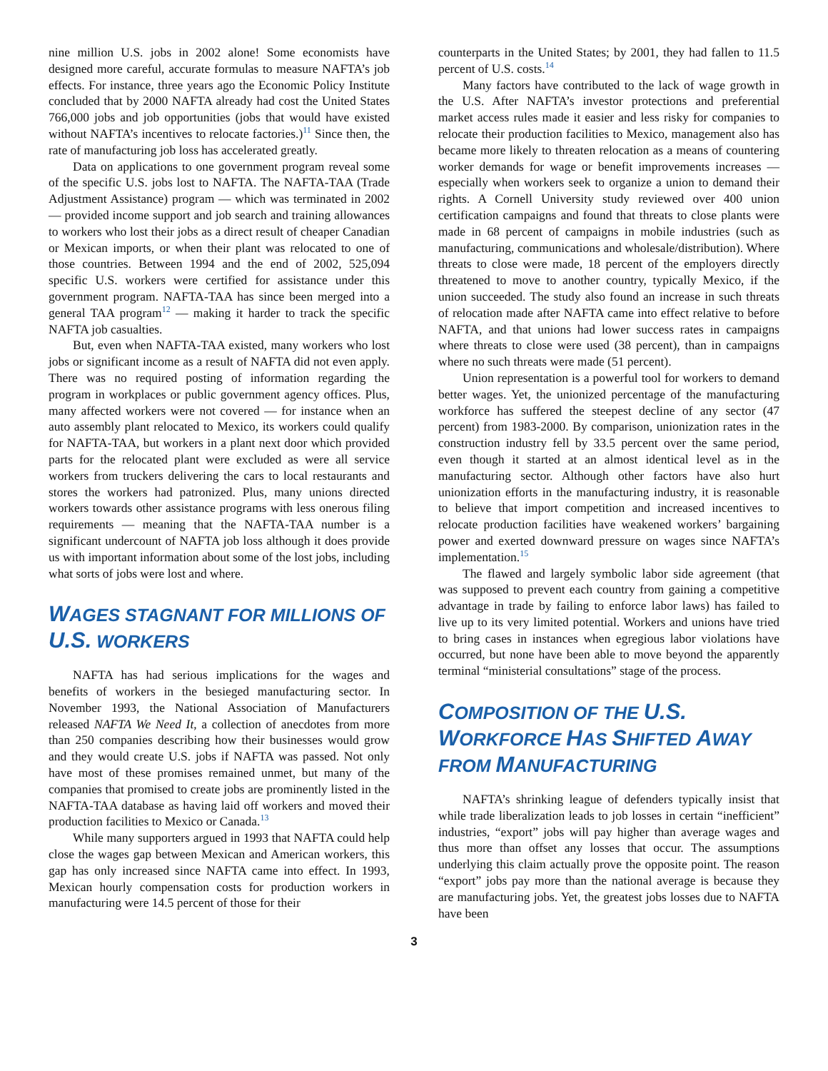nine million U.S. jobs in 2002 alone! Some economists have designed more careful, accurate formulas to measure NAFTA’s job effects. For instance, three years ago the Economic Policy Institute concluded that by 2000 NAFTA already had cost the United States 766,000 jobs and job opportunities (jobs that would have existed without NAFTA’s incentives to relocate factories.)<sup>11</sup> Since then, the rate of manufacturing job loss has accelerated greatly.
Data on applications to one government program reveal some of the specific U.S. jobs lost to NAFTA. The NAFTA-TAA (Trade Adjustment Assistance) program — which was terminated in 2002 — provided income support and job search and training allowances to workers who lost their jobs as a direct result of cheaper Canadian or Mexican imports, or when their plant was relocated to one of those countries. Between 1994 and the end of 2002, 525,094 specific U.S. workers were certified for assistance under this government program. NAFTA-TAA has since been merged into a general TAA program<sup>12</sup> — making it harder to track the specific NAFTA job casualties.
But, even when NAFTA-TAA existed, many workers who lost jobs or significant income as a result of NAFTA did not even apply. There was no required posting of information regarding the program in workplaces or public government agency offices. Plus, many affected workers were not covered — for instance when an auto assembly plant relocated to Mexico, its workers could qualify for NAFTA-TAA, but workers in a plant next door which provided parts for the relocated plant were excluded as were all service workers from truckers delivering the cars to local restaurants and stores the workers had patronized. Plus, many unions directed workers towards other assistance programs with less onerous filing requirements — meaning that the NAFTA-TAA number is a significant undercount of NAFTA job loss although it does provide us with important information about some of the lost jobs, including what sorts of jobs were lost and where.
WAGES STAGNANT FOR MILLIONS OF U.S. WORKERS
NAFTA has had serious implications for the wages and benefits of workers in the besieged manufacturing sector. In November 1993, the National Association of Manufacturers released NAFTA We Need It, a collection of anecdotes from more than 250 companies describing how their businesses would grow and they would create U.S. jobs if NAFTA was passed. Not only have most of these promises remained unmet, but many of the companies that promised to create jobs are prominently listed in the NAFTA-TAA database as having laid off workers and moved their production facilities to Mexico or Canada.<sup>13</sup>
While many supporters argued in 1993 that NAFTA could help close the wages gap between Mexican and American workers, this gap has only increased since NAFTA came into effect. In 1993, Mexican hourly compensation costs for production workers in manufacturing were 14.5 percent of those for their
counterparts in the United States; by 2001, they had fallen to 11.5 percent of U.S. costs.<sup>14</sup>
Many factors have contributed to the lack of wage growth in the U.S. After NAFTA’s investor protections and preferential market access rules made it easier and less risky for companies to relocate their production facilities to Mexico, management also has became more likely to threaten relocation as a means of countering worker demands for wage or benefit improvements increases — especially when workers seek to organize a union to demand their rights. A Cornell University study reviewed over 400 union certification campaigns and found that threats to close plants were made in 68 percent of campaigns in mobile industries (such as manufacturing, communications and wholesale/distribution). Where threats to close were made, 18 percent of the employers directly threatened to move to another country, typically Mexico, if the union succeeded. The study also found an increase in such threats of relocation made after NAFTA came into effect relative to before NAFTA, and that unions had lower success rates in campaigns where threats to close were used (38 percent), than in campaigns where no such threats were made (51 percent).
Union representation is a powerful tool for workers to demand better wages. Yet, the unionized percentage of the manufacturing workforce has suffered the steepest decline of any sector (47 percent) from 1983-2000. By comparison, unionization rates in the construction industry fell by 33.5 percent over the same period, even though it started at an almost identical level as in the manufacturing sector. Although other factors have also hurt unionization efforts in the manufacturing industry, it is reasonable to believe that import competition and increased incentives to relocate production facilities have weakened workers’ bargaining power and exerted downward pressure on wages since NAFTA’s implementation.<sup>15</sup>
The flawed and largely symbolic labor side agreement (that was supposed to prevent each country from gaining a competitive advantage in trade by failing to enforce labor laws) has failed to live up to its very limited potential. Workers and unions have tried to bring cases in instances when egregious labor violations have occurred, but none have been able to move beyond the apparently terminal “ministerial consultations” stage of the process.
COMPOSITION OF THE U.S. WORKFORCE HAS SHIFTED AWAY FROM MANUFACTURING
NAFTA’s shrinking league of defenders typically insist that while trade liberalization leads to job losses in certain “inefficient” industries, “export” jobs will pay higher than average wages and thus more than offset any losses that occur. The assumptions underlying this claim actually prove the opposite point. The reason “export” jobs pay more than the national average is because they are manufacturing jobs. Yet, the greatest jobs losses due to NAFTA have been
3